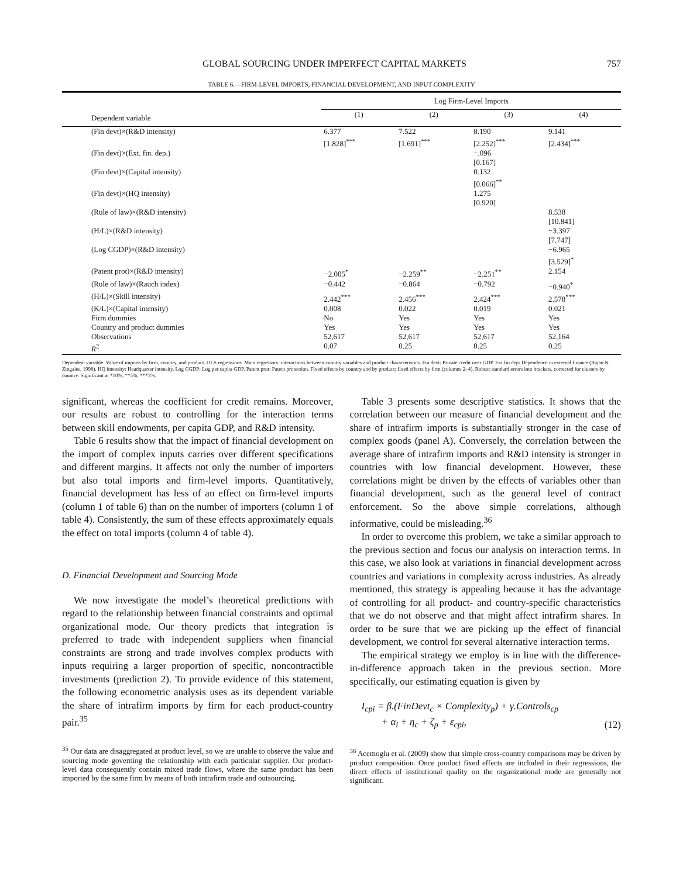GLOBAL SOURCING UNDER IMPERFECT CAPITAL MARKETS 757
TABLE 6.—FIRM-LEVEL IMPORTS, FINANCIAL DEVELOPMENT, AND INPUT COMPLEXITY
| | Log Firm-Level Imports | | | |
| --- | --- | --- | --- | --- |
| Dependent variable | (1) | (2) | (3) | (4) |
| (Fin devt)×(R&D intensity) | 6.377 [1.828]<sup>***</sup> | 7.522 [1.691]<sup>***</sup> | 8.190 [2.252]<sup>***</sup> | 9.141 [2.434]<sup>***</sup> |
| (Fin devt)×(Ext. fin. dep.) | | | −.096 [0.167] | |
| (Fin devt)×(Capital intensity) | | | 0.132 [0.066]<sup>**</sup> | |
| (Fin devt)×(HQ intensity) | | | 1.275 [0.920] | |
| (Rule of law)×(R&D intensity) | | | | 8.538 [10.841] |
| (H/L)×(R&D intensity) | | | | −3.397 [7.747] |
| (Log CGDP)×(R&D intensity) | | | | −6.965 [3.529]<sup>*</sup> |
| (Patent prot)×(R&D intensity) | −2.005<sup>*</sup> | −2.259<sup>**</sup> | −2.251<sup>**</sup> | 2.154 |
| (Rule of law)×(Rauch index) | −0.442 | −0.864 | −0.792 | −0.940<sup>*</sup> |
| (H/L)×(Skill intensity) | 2.442<sup>***</sup> | 2.456<sup>***</sup> | 2.424<sup>***</sup> | 2.578<sup>***</sup> |
| (K/L)×(Capital intensity) | 0.008 | 0.022 | 0.019 | 0.021 |
| Firm dummies | No | Yes | Yes | Yes |
| Country and product dummies | Yes | Yes | Yes | Yes |
| Observations | 52,617 | 52,617 | 52,617 | 52,164 |
| R<sup>2</sup> | 0.07 | 0.25 | 0.25 | 0.25 |
Dependent variable: Value of imports by firm, country, and product. OLS regressions. Main regressors: interactions between country variables and product characteristics. Fin devt: Private credit over GDP. Ext fin dep: Dependence in external finance (Rajan & Zingales, 1998). HQ intensity: Headquarter intensity. Log CGDP: Log per capita GDP. Patent prot: Patent protection. Fixed effects by country and by product; fixed effects by firm (columns 2–4). Robust standard errors into brackets, corrected for clusters by country. Significant at *10%, **5%, ***1%.
significant, whereas the coefficient for credit remains. Moreover, our results are robust to controlling for the interaction terms between skill endowments, per capita GDP, and R&D intensity.
Table 6 results show that the impact of financial development on the import of complex inputs carries over different specifications and different margins. It affects not only the number of importers but also total imports and firm-level imports. Quantitatively, financial development has less of an effect on firm-level imports (column 1 of table 6) than on the number of importers (column 1 of table 4). Consistently, the sum of these effects approximately equals the effect on total imports (column 4 of table 4).
D. Financial Development and Sourcing Mode
We now investigate the model’s theoretical predictions with regard to the relationship between financial constraints and optimal organizational mode. Our theory predicts that integration is preferred to trade with independent suppliers when financial constraints are strong and trade involves complex products with inputs requiring a larger proportion of specific, noncontractible investments (prediction 2). To provide evidence of this statement, the following econometric analysis uses as its dependent variable the share of intrafirm imports by firm for each product-country pair.<sup>35</sup>
<sup>35</sup> Our data are disaggregated at product level, so we are unable to observe the value and sourcing mode governing the relationship with each particular supplier. Our product-level data consequently contain mixed trade flows, where the same product has been imported by the same firm by means of both intrafirm trade and outsourcing.
Table 3 presents some descriptive statistics. It shows that the correlation between our measure of financial development and the share of intrafirm imports is substantially stronger in the case of complex goods (panel A). Conversely, the correlation between the average share of intrafirm imports and R&D intensity is stronger in countries with low financial development. However, these correlations might be driven by the effects of variables other than financial development, such as the general level of contract enforcement. So the above simple correlations, although informative, could be misleading.<sup>36</sup>
In order to overcome this problem, we take a similar approach to the previous section and focus our analysis on interaction terms. In this case, we also look at variations in financial development across countries and variations in complexity across industries. As already mentioned, this strategy is appealing because it has the advantage of controlling for all product- and country-specific characteristics that we do not observe and that might affect intrafirm shares. In order to be sure that we are picking up the effect of financial development, we control for several alternative interaction terms.
The empirical strategy we employ is in line with the difference-in-difference approach taken in the previous section. More specifically, our estimating equation is given by
I<sub>cpi</sub> = β.(FinDevt<sub>c</sub> × Complexity<sub>p</sub>) + γ.Controls<sub>cp</sub>
+ α<sub>i</sub> + η<sub>c</sub> + ζ<sub>p</sub> + ε<sub>cpi</sub>,
(12)
<sup>36</sup> Acemoglu et al. (2009) show that simple cross-country comparisons may be driven by product composition. Once product fixed effects are included in their regressions, the direct effects of institutional quality on the organizational mode are generally not significant.